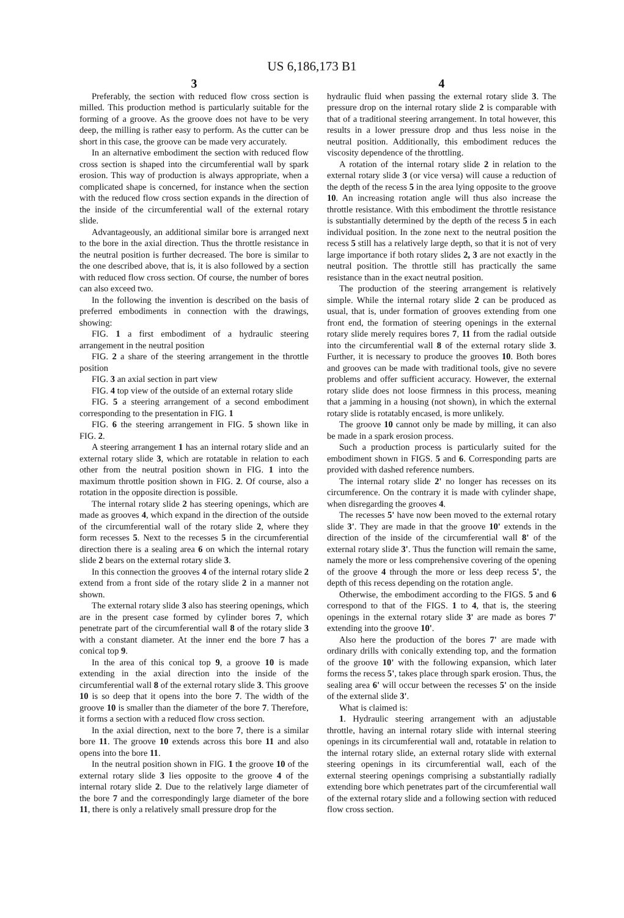US 6,186,173 B1
3
Preferably, the section with reduced flow cross section is milled. This production method is particularly suitable for the forming of a groove. As the groove does not have to be very deep, the milling is rather easy to perform. As the cutter can be short in this case, the groove can be made very accurately.
In an alternative embodiment the section with reduced flow cross section is shaped into the circumferential wall by spark erosion. This way of production is always appropriate, when a complicated shape is concerned, for instance when the section with the reduced flow cross section expands in the direction of the inside of the circumferential wall of the external rotary slide.
Advantageously, an additional similar bore is arranged next to the bore in the axial direction. Thus the throttle resistance in the neutral position is further decreased. The bore is similar to the one described above, that is, it is also followed by a section with reduced flow cross section. Of course, the number of bores can also exceed two.
In the following the invention is described on the basis of preferred embodiments in connection with the drawings, showing:
FIG. 1 a first embodiment of a hydraulic steering arrangement in the neutral position
FIG. 2 a share of the steering arrangement in the throttle position
FIG. 3 an axial section in part view
FIG. 4 top view of the outside of an external rotary slide
FIG. 5 a steering arrangement of a second embodiment corresponding to the presentation in FIG. 1
FIG. 6 the steering arrangement in FIG. 5 shown like in FIG. 2.
A steering arrangement 1 has an internal rotary slide and an external rotary slide 3, which are rotatable in relation to each other from the neutral position shown in FIG. 1 into the maximum throttle position shown in FIG. 2. Of course, also a rotation in the opposite direction is possible.
The internal rotary slide 2 has steering openings, which are made as grooves 4, which expand in the direction of the outside of the circumferential wall of the rotary slide 2, where they form recesses 5. Next to the recesses 5 in the circumferential direction there is a sealing area 6 on which the internal rotary slide 2 bears on the external rotary slide 3.
In this connection the grooves 4 of the internal rotary slide 2 extend from a front side of the rotary slide 2 in a manner not shown.
The external rotary slide 3 also has steering openings, which are in the present case formed by cylinder bores 7, which penetrate part of the circumferential wall 8 of the rotary slide 3 with a constant diameter. At the inner end the bore 7 has a conical top 9.
In the area of this conical top 9, a groove 10 is made extending in the axial direction into the inside of the circumferential wall 8 of the external rotary slide 3. This groove 10 is so deep that it opens into the bore 7. The width of the groove 10 is smaller than the diameter of the bore 7. Therefore, it forms a section with a reduced flow cross section.
In the axial direction, next to the bore 7, there is a similar bore 11. The groove 10 extends across this bore 11 and also opens into the bore 11.
In the neutral position shown in FIG. 1 the groove 10 of the external rotary slide 3 lies opposite to the groove 4 of the internal rotary slide 2. Due to the relatively large diameter of the bore 7 and the correspondingly large diameter of the bore 11, there is only a relatively small pressure drop for the
4
hydraulic fluid when passing the external rotary slide 3. The pressure drop on the internal rotary slide 2 is comparable with that of a traditional steering arrangement. In total however, this results in a lower pressure drop and thus less noise in the neutral position. Additionally, this embodiment reduces the viscosity dependence of the throttling.
A rotation of the internal rotary slide 2 in relation to the external rotary slide 3 (or vice versa) will cause a reduction of the depth of the recess 5 in the area lying opposite to the groove 10. An increasing rotation angle will thus also increase the throttle resistance. With this embodiment the throttle resistance is substantially determined by the depth of the recess 5 in each individual position. In the zone next to the neutral position the recess 5 still has a relatively large depth, so that it is not of very large importance if both rotary slides 2, 3 are not exactly in the neutral position. The throttle still has practically the same resistance than in the exact neutral position.
The production of the steering arrangement is relatively simple. While the internal rotary slide 2 can be produced as usual, that is, under formation of grooves extending from one front end, the formation of steering openings in the external rotary slide merely requires bores 7, 11 from the radial outside into the circumferential wall 8 of the external rotary slide 3. Further, it is necessary to produce the grooves 10. Both bores and grooves can be made with traditional tools, give no severe problems and offer sufficient accuracy. However, the external rotary slide does not loose firmness in this process, meaning that a jamming in a housing (not shown), in which the external rotary slide is rotatably encased, is more unlikely.
The groove 10 cannot only be made by milling, it can also be made in a spark erosion process.
Such a production process is particularly suited for the embodiment shown in FIGS. 5 and 6. Corresponding parts are provided with dashed reference numbers.
The internal rotary slide 2' no longer has recesses on its circumference. On the contrary it is made with cylinder shape, when disregarding the grooves 4.
The recesses 5' have now been moved to the external rotary slide 3'. They are made in that the groove 10' extends in the direction of the inside of the circumferential wall 8' of the external rotary slide 3'. Thus the function will remain the same, namely the more or less comprehensive covering of the opening of the groove 4 through the more or less deep recess 5', the depth of this recess depending on the rotation angle.
Otherwise, the embodiment according to the FIGS. 5 and 6 correspond to that of the FIGS. 1 to 4, that is, the steering openings in the external rotary slide 3' are made as bores 7' extending into the groove 10'.
Also here the production of the bores 7' are made with ordinary drills with conically extending top, and the formation of the groove 10' with the following expansion, which later forms the recess 5', takes place through spark erosion. Thus, the sealing area 6' will occur between the recesses 5' on the inside of the external slide 3'.
What is claimed is:
1. Hydraulic steering arrangement with an adjustable throttle, having an internal rotary slide with internal steering openings in its circumferential wall and, rotatable in relation to the internal rotary slide, an external rotary slide with external steering openings in its circumferential wall, each of the external steering openings comprising a substantially radially extending bore which penetrates part of the circumferential wall of the external rotary slide and a following section with reduced flow cross section.